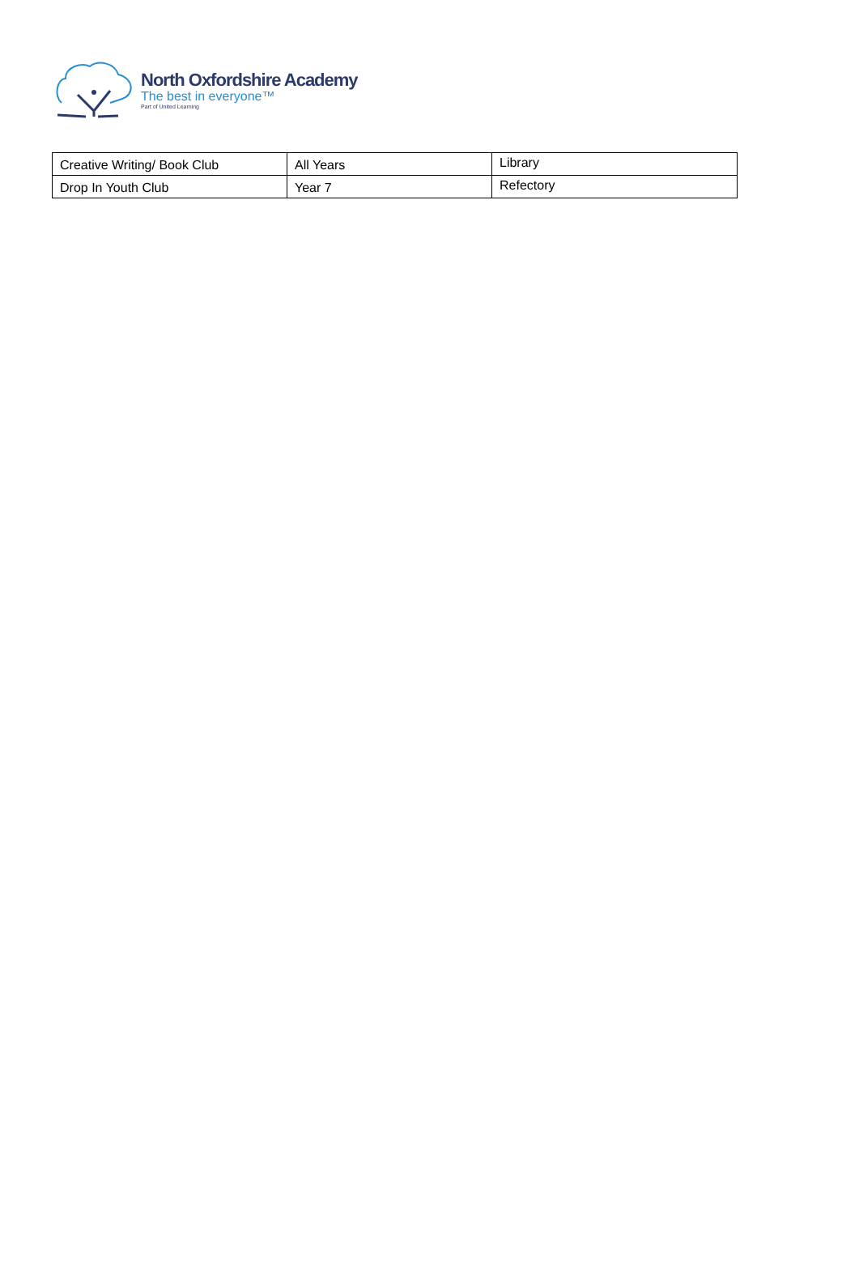North Oxfordshire Academy
The best in everyone™
Part of United Learning
| Creative Writing/ Book Club | All Years | Library |
| Drop In Youth Club | Year 7 | Refectory |